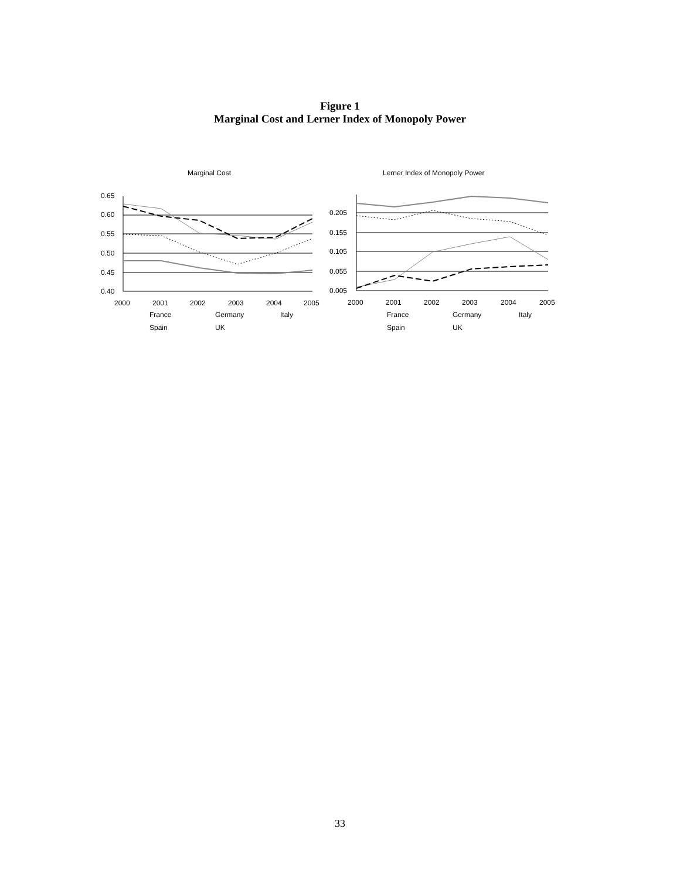Figure 1
Marginal Cost and Lerner Index of Monopoly Power
Marginal Cost
0.65
0.60
0.55
0.50
0.45
0.40
2000
2001
2002
2003
2004
2005
France
Germany
Italy
Spain
UK
Lerner Index of Monopoly Power
0.205
0.155
0.105
0.055
0.005
2000
2001
2002
2003
2004
2005
France
Germany
Italy
Spain
UK
33